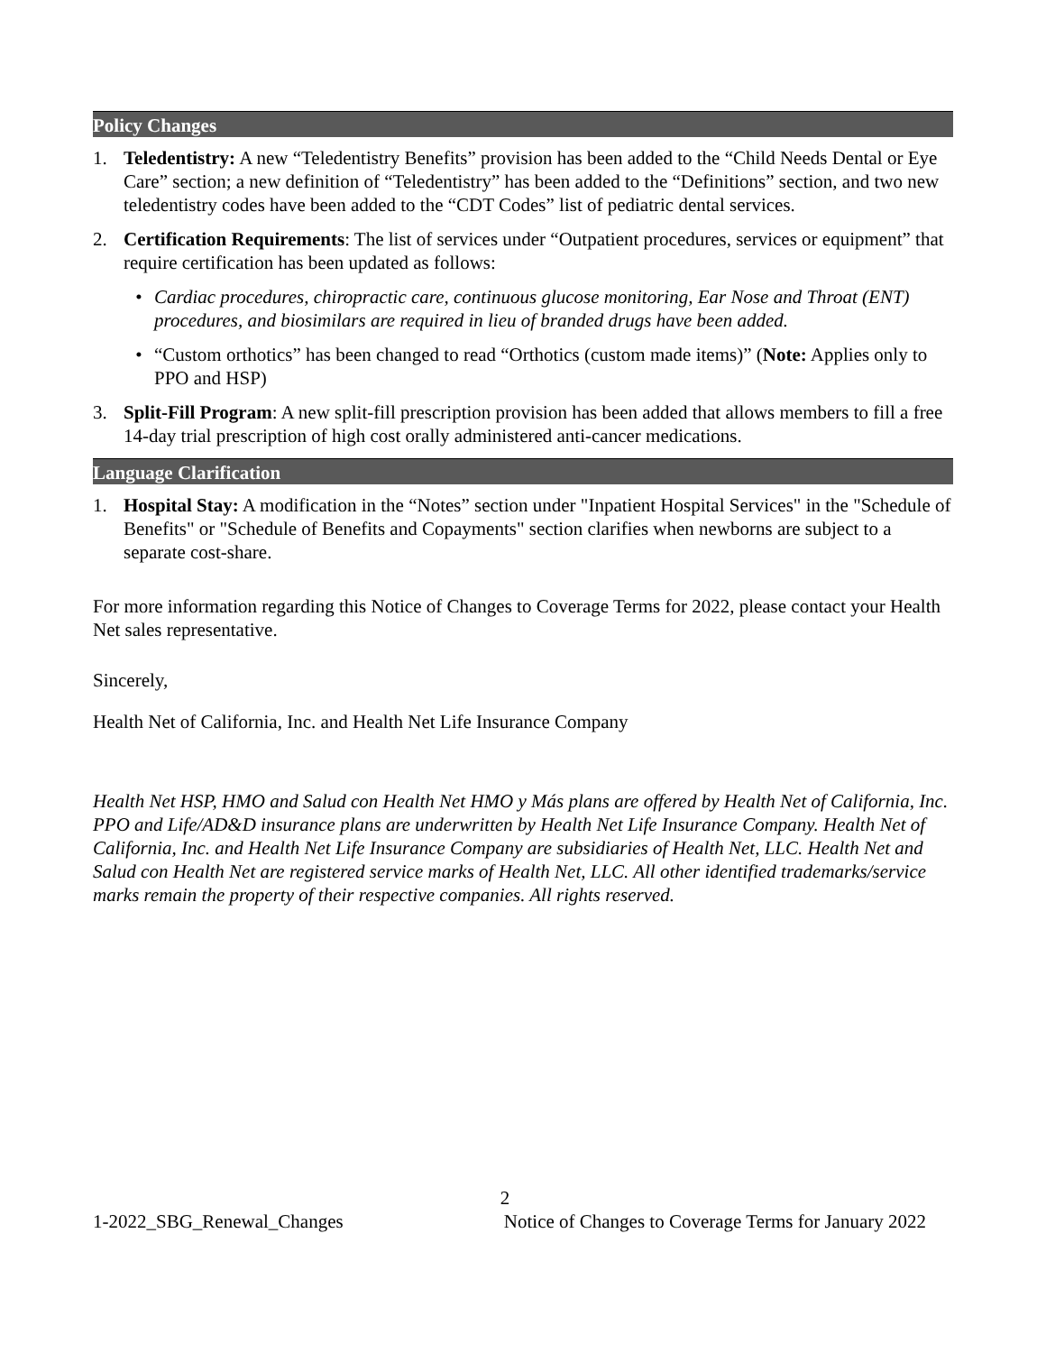Policy Changes
1. Teledentistry: A new “Teledentistry Benefits” provision has been added to the “Child Needs Dental or Eye Care” section; a new definition of “Teledentistry” has been added to the “Definitions” section, and two new teledentistry codes have been added to the “CDT Codes” list of pediatric dental services.
2. Certification Requirements: The list of services under “Outpatient procedures, services or equipment” that require certification has been updated as follows:
• Cardiac procedures, chiropractic care, continuous glucose monitoring, Ear Nose and Throat (ENT) procedures, and biosimilars are required in lieu of branded drugs have been added.
• “Custom orthotics” has been changed to read “Orthotics (custom made items)” (Note: Applies only to PPO and HSP)
3. Split-Fill Program: A new split-fill prescription provision has been added that allows members to fill a free 14-day trial prescription of high cost orally administered anti-cancer medications.
Language Clarification
1. Hospital Stay: A modification in the “Notes” section under "Inpatient Hospital Services" in the "Schedule of Benefits" or "Schedule of Benefits and Copayments" section clarifies when newborns are subject to a separate cost-share.
For more information regarding this Notice of Changes to Coverage Terms for 2022, please contact your Health Net sales representative.
Sincerely,
Health Net of California, Inc. and Health Net Life Insurance Company
Health Net HSP, HMO and Salud con Health Net HMO y Más plans are offered by Health Net of California, Inc. PPO and Life/AD&D insurance plans are underwritten by Health Net Life Insurance Company. Health Net of California, Inc. and Health Net Life Insurance Company are subsidiaries of Health Net, LLC. Health Net and Salud con Health Net are registered service marks of Health Net, LLC. All other identified trademarks/service marks remain the property of their respective companies. All rights reserved.
2
1-2022_SBG_Renewal_Changes Notice of Changes to Coverage Terms for January 2022